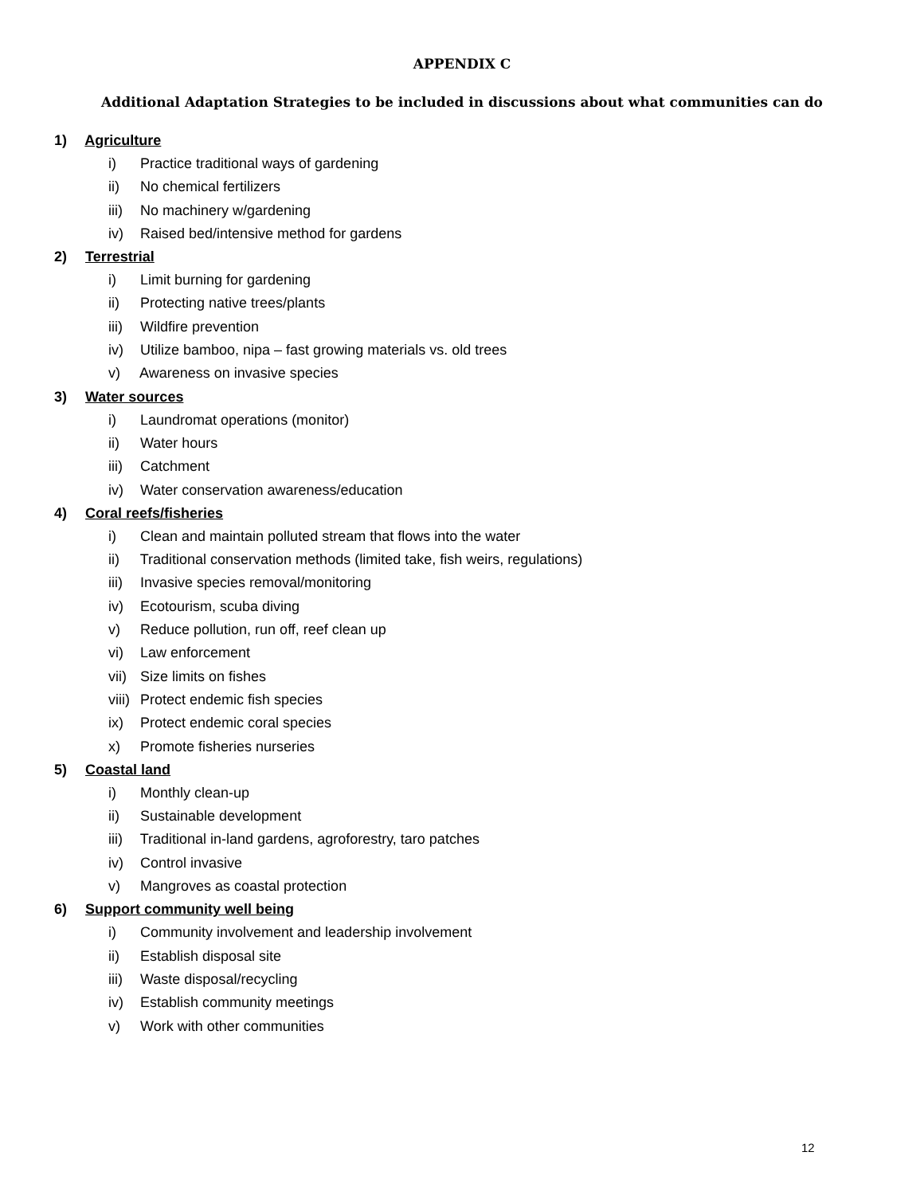APPENDIX C
Additional Adaptation Strategies to be included in discussions about what communities can do
1) Agriculture
i) Practice traditional ways of gardening
ii) No chemical fertilizers
iii) No machinery w/gardening
iv) Raised bed/intensive method for gardens
2) Terrestrial
i) Limit burning for gardening
ii) Protecting native trees/plants
iii) Wildfire prevention
iv) Utilize bamboo, nipa – fast growing materials vs. old trees
v) Awareness on invasive species
3) Water sources
i) Laundromat operations (monitor)
ii) Water hours
iii) Catchment
iv) Water conservation awareness/education
4) Coral reefs/fisheries
i) Clean and maintain polluted stream that flows into the water
ii) Traditional conservation methods (limited take, fish weirs, regulations)
iii) Invasive species removal/monitoring
iv) Ecotourism, scuba diving
v) Reduce pollution, run off, reef clean up
vi) Law enforcement
vii) Size limits on fishes
viii) Protect endemic fish species
ix) Protect endemic coral species
x) Promote fisheries nurseries
5) Coastal land
i) Monthly clean-up
ii) Sustainable development
iii) Traditional in-land gardens, agroforestry, taro patches
iv) Control invasive
v) Mangroves as coastal protection
6) Support community well being
i) Community involvement and leadership involvement
ii) Establish disposal site
iii) Waste disposal/recycling
iv) Establish community meetings
v) Work with other communities
12